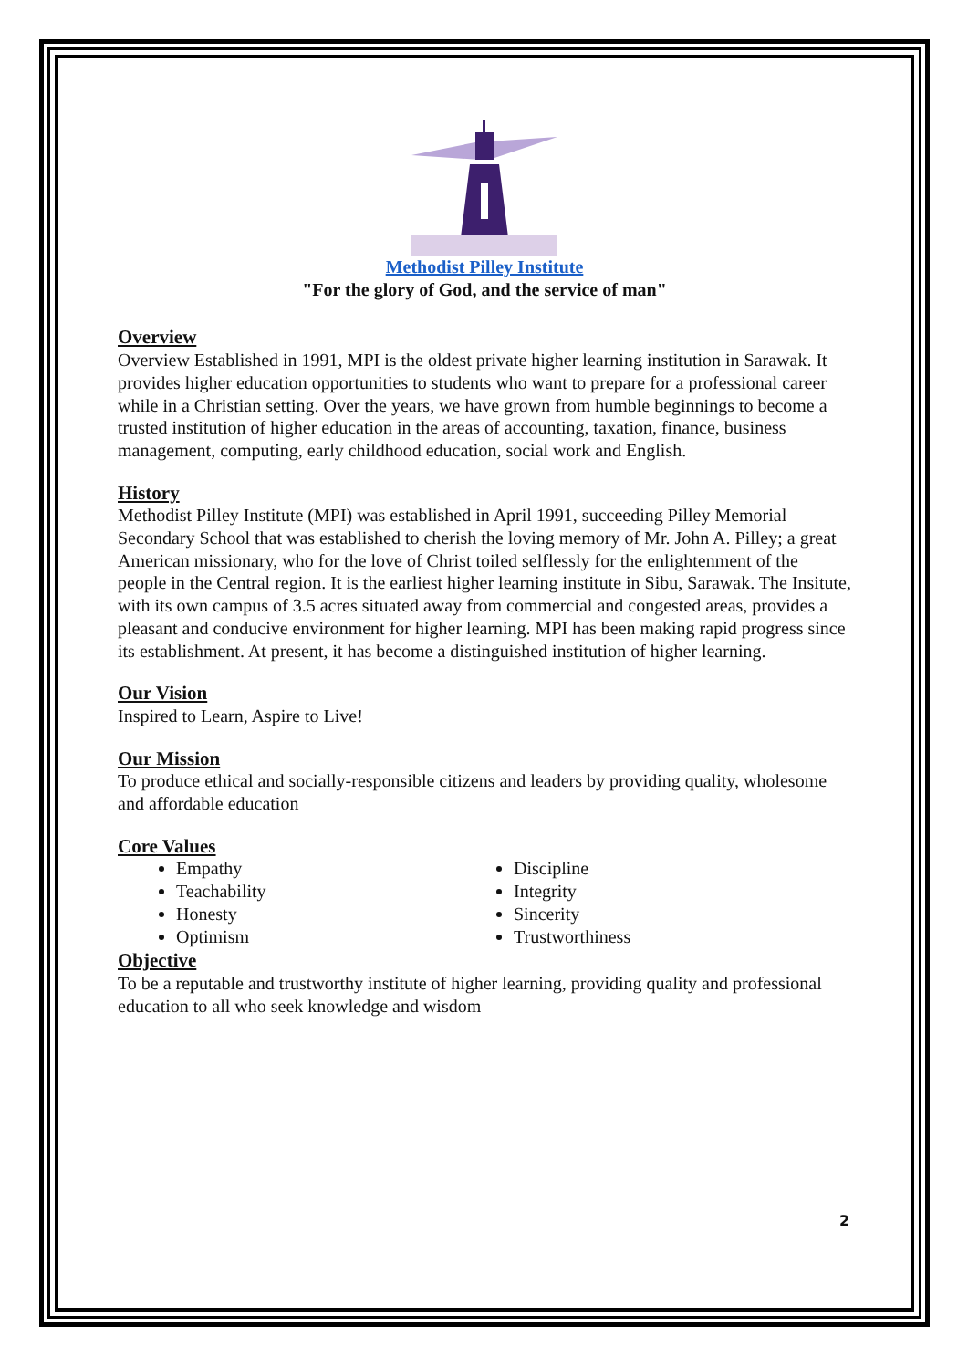Methodist Pilley Institute
"For the glory of God, and the service of man"
Overview
Overview Established in 1991, MPI is the oldest private higher learning institution in Sarawak. It provides higher education opportunities to students who want to prepare for a professional career while in a Christian setting. Over the years, we have grown from humble beginnings to become a trusted institution of higher education in the areas of accounting, taxation, finance, business management, computing, early childhood education, social work and English.
History
Methodist Pilley Institute (MPI) was established in April 1991, succeeding Pilley Memorial Secondary School that was established to cherish the loving memory of Mr. John A. Pilley; a great American missionary, who for the love of Christ toiled selflessly for the enlightenment of the people in the Central region. It is the earliest higher learning institute in Sibu, Sarawak. The Insitute, with its own campus of 3.5 acres situated away from commercial and congested areas, provides a pleasant and conducive environment for higher learning. MPI has been making rapid progress since its establishment. At present, it has become a distinguished institution of higher learning.
Our Vision
Inspired to Learn, Aspire to Live!
Our Mission
To produce ethical and socially-responsible citizens and leaders by providing quality, wholesome and affordable education
Core Values
Empathy
Discipline
Teachability
Integrity
Honesty
Sincerity
Optimism
Trustworthiness
Objective
To be a reputable and trustworthy institute of higher learning, providing quality and professional education to all who seek knowledge and wisdom
2